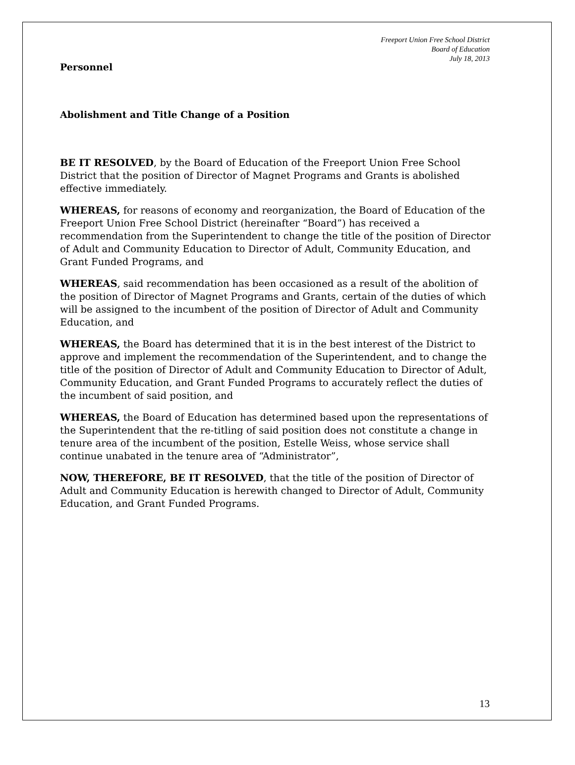Freeport Union Free School District
Board of Education
July 18, 2013
Personnel
Abolishment and Title Change of a Position
BE IT RESOLVED, by the Board of Education of the Freeport Union Free School District that the position of Director of Magnet Programs and Grants is abolished effective immediately.
WHEREAS, for reasons of economy and reorganization, the Board of Education of the Freeport Union Free School District (hereinafter “Board”) has received a recommendation from the Superintendent to change the title of the position of Director of Adult and Community Education to Director of Adult, Community Education, and Grant Funded Programs, and
WHEREAS, said recommendation has been occasioned as a result of the abolition of the position of Director of Magnet Programs and Grants, certain of the duties of which will be assigned to the incumbent of the position of Director of Adult and Community Education, and
WHEREAS, the Board has determined that it is in the best interest of the District to approve and implement the recommendation of the Superintendent, and to change the title of the position of Director of Adult and Community Education to Director of Adult, Community Education, and Grant Funded Programs to accurately reflect the duties of the incumbent of said position, and
WHEREAS, the Board of Education has determined based upon the representations of the Superintendent that the re-titling of said position does not constitute a change in tenure area of the incumbent of the position, Estelle Weiss, whose service shall continue unabated in the tenure area of “Administrator”,
NOW, THEREFORE, BE IT RESOLVED, that the title of the position of Director of Adult and Community Education is herewith changed to Director of Adult, Community Education, and Grant Funded Programs.
13